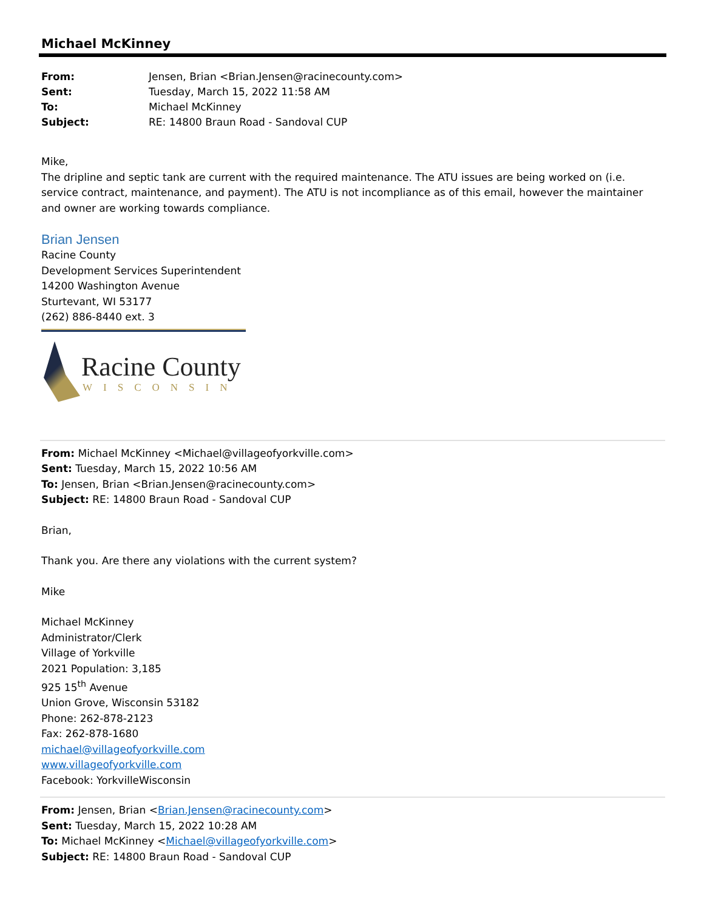Michael McKinney
| From: | Jensen, Brian <Brian.Jensen@racinecounty.com> |
| Sent: | Tuesday, March 15, 2022 11:58 AM |
| To: | Michael McKinney |
| Subject: | RE: 14800 Braun Road - Sandoval CUP |
Mike,
The dripline and septic tank are current with the required maintenance. The ATU issues are being worked on (i.e. service contract, maintenance, and payment). The ATU is not incompliance as of this email, however the maintainer and owner are working towards compliance.
Brian Jensen
Racine County
Development Services Superintendent
14200 Washington Avenue
Sturtevant, WI 53177
(262) 886-8440 ext. 3
Racine County
WISCONSIN
From: Michael McKinney <Michael@villageofyorkville.com>
Sent: Tuesday, March 15, 2022 10:56 AM
To: Jensen, Brian <Brian.Jensen@racinecounty.com>
Subject: RE: 14800 Braun Road - Sandoval CUP
Brian,
Thank you. Are there any violations with the current system?
Mike
Michael McKinney
Administrator/Clerk
Village of Yorkville
2021 Population: 3,185
925 15<sup>th</sup> Avenue
Union Grove, Wisconsin 53182
Phone: 262-878-2123
Fax: 262-878-1680
michael@villageofyorkville.com
www.villageofyorkville.com
Facebook: YorkvilleWisconsin
From: Jensen, Brian <Brian.Jensen@racinecounty.com>
Sent: Tuesday, March 15, 2022 10:28 AM
To: Michael McKinney <Michael@villageofyorkville.com>
Subject: RE: 14800 Braun Road - Sandoval CUP